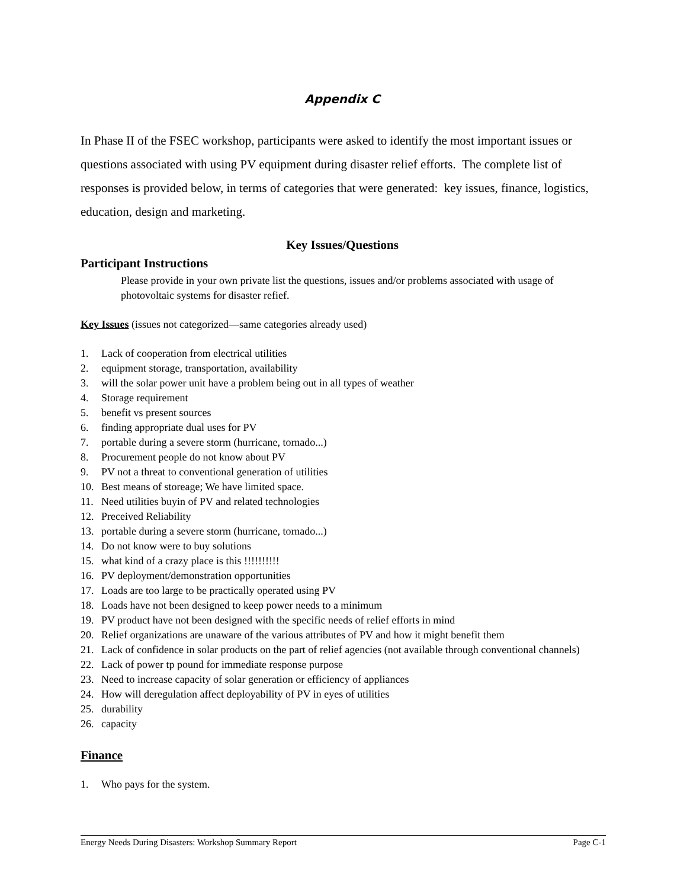Appendix C
In Phase II of the FSEC workshop, participants were asked to identify the most important issues or questions associated with using PV equipment during disaster relief efforts. The complete list of responses is provided below, in terms of categories that were generated: key issues, finance, logistics, education, design and marketing.
Key Issues/Questions
Participant Instructions
Please provide in your own private list the questions, issues and/or problems associated with usage of photovoltaic systems for disaster refief.
Key Issues (issues not categorized—same categories already used)
1. Lack of cooperation from electrical utilities
2. equipment storage, transportation, availability
3. will the solar power unit have a problem being out in all types of weather
4. Storage requirement
5. benefit vs present sources
6. finding appropriate dual uses for PV
7. portable during a severe storm (hurricane, tornado...)
8. Procurement people do not know about PV
9. PV not a threat to conventional generation of utilities
10. Best means of storeage; We have limited space.
11. Need utilities buyin of PV and related technologies
12. Preceived Reliability
13. portable during a severe storm (hurricane, tornado...)
14. Do not know were to buy solutions
15. what kind of a crazy place is this !!!!!!!!!!
16. PV deployment/demonstration opportunities
17. Loads are too large to be practically operated using PV
18. Loads have not been designed to keep power needs to a minimum
19. PV product have not been designed with the specific needs of relief efforts in mind
20. Relief organizations are unaware of the various attributes of PV and how it might benefit them
21. Lack of confidence in solar products on the part of relief agencies (not available through conventional channels)
22. Lack of power tp pound for immediate response purpose
23. Need to increase capacity of solar generation or efficiency of appliances
24. How will deregulation affect deployability of PV in eyes of utilities
25. durability
26. capacity
Finance
1. Who pays for the system.
Energy Needs During Disasters: Workshop Summary Report Page C-1